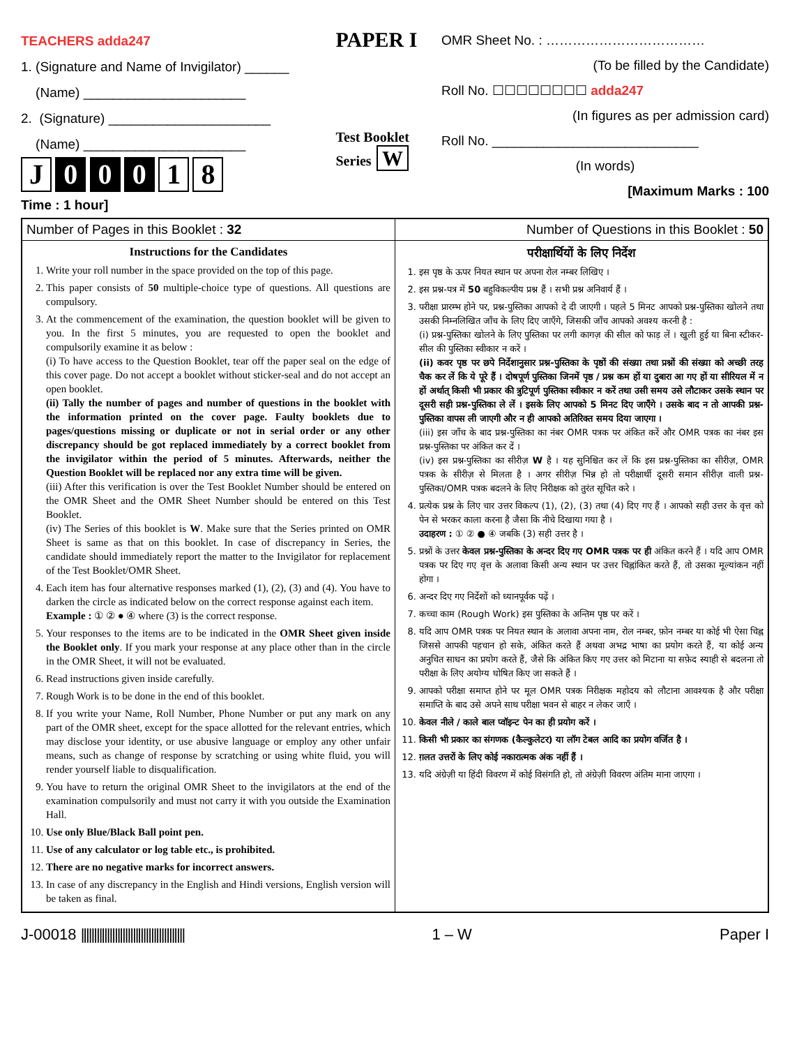TEACHERS adda247
1. (Signature and Name of Invigilator) ______
(Name) ______________________
2. (Signature) ______________________
(Name) ______________________
J 0 0 0 1 8
Time : 1 hour]
PAPER I
Test Booklet Series W
OMR Sheet No. : ………………………………
(To be filled by the Candidate)
Roll No. ☐☐☐☐☐☐☐☐ adda247
(In figures as per admission card)
Roll No. ____________________________
(In words)
[Maximum Marks : 100
| Number of Pages in this Booklet : 32 | Number of Questions in this Booklet : 50 |
| Instructions for the Candidates 1. Write your roll number in the space provided on the top of this page. 2. This paper consists of 50 multiple-choice type of questions. All questions are compulsory. 3. At the commencement of the examination, the question booklet will be given to you. In the first 5 minutes, you are requested to open the booklet and compulsorily examine it as below : (i) To have access to the Question Booklet, tear off the paper seal on the edge of this cover page. Do not accept a booklet without sticker-seal and do not accept an open booklet. (ii) Tally the number of pages and number of questions in the booklet with the information printed on the cover page. Faulty booklets due to pages/questions missing or duplicate or not in serial order or any other discrepancy should be got replaced immediately by a correct booklet from the invigilator within the period of 5 minutes. Afterwards, neither the Question Booklet will be replaced nor any extra time will be given. (iii) After this verification is over the Test Booklet Number should be entered on the OMR Sheet and the OMR Sheet Number should be entered on this Test Booklet. (iv) The Series of this booklet is W . Make sure that the Series printed on OMR Sheet is same as that on this booklet. In case of discrepancy in Series, the candidate should immediately report the matter to the Invigilator for replacement of the Test Booklet/OMR Sheet. 4. Each item has four alternative responses marked (1), (2), (3) and (4). You have to darken the circle as indicated below on the correct response against each item. Example : ① ② ● ④ where (3) is the correct response. 5. Your responses to the items are to be indicated in the OMR Sheet given inside the Booklet only . If you mark your response at any place other than in the circle in the OMR Sheet, it will not be evaluated. 6. Read instructions given inside carefully. 7. Rough Work is to be done in the end of this booklet. 8. If you write your Name, Roll Number, Phone Number or put any mark on any part of the OMR sheet, except for the space allotted for the relevant entries, which may disclose your identity, or use abusive language or employ any other unfair means, such as change of response by scratching or using white fluid, you will render yourself liable to disqualification. 9. You have to return the original OMR Sheet to the invigilators at the end of the examination compulsorily and must not carry it with you outside the Examination Hall. 10. Use only Blue/Black Ball point pen. 11. Use of any calculator or log table etc., is prohibited. 12. There are no negative marks for incorrect answers. 13. In case of any discrepancy in the English and Hindi versions, English version will be taken as final. | परीक्षार्थियों के लिए निर्देश 1. इस पृष्ठ के ऊपर नियत स्थान पर अपना रोल नम्बर लिखिए । 2. इस प्रश्न-पत्र में 50 बहुविकल्पीय प्रश्न हैं । सभी प्रश्न अनिवार्य हैं । 3. परीक्षा प्रारम्भ होने पर, प्रश्न-पुस्तिका आपको दे दी जाएगी । पहले 5 मिनट आपको प्रश्न-पुस्तिका खोलने तथा उसकी निम्नलिखित जाँच के लिए दिए जाएँगे, जिसकी जाँच आपको अवश्य करनी है : (i) प्रश्न-पुस्तिका खोलने के लिए पुस्तिका पर लगी कागज़ की सील को फाड़ लें । खुली हुई या बिना स्टीकर-सील की पुस्तिका स्वीकार न करें । (ii) कवर पृष्ठ पर छपे निर्देशानुसार प्रश्न-पुस्तिका के पृष्ठों की संख्या तथा प्रश्नों की संख्या को अच्छी तरह चैक कर लें कि ये पूरे हैं । दोषपूर्ण पुस्तिका जिनमें पृष्ठ / प्रश्न कम हों या दुबारा आ गए हों या सीरियल में न हों अर्थात् किसी भी प्रकार की त्रुटिपूर्ण पुस्तिका स्वीकार न करें तथा उसी समय उसे लौटाकर उसके स्थान पर दूसरी सही प्रश्न-पुस्तिका ले लें । इसके लिए आपको 5 मिनट दिए जाएँगे । उसके बाद न तो आपकी प्रश्न-पुस्तिका वापस ली जाएगी और न ही आपको अतिरिक्त समय दिया जाएगा । (iii) इस जाँच के बाद प्रश्न-पुस्तिका का नंबर OMR पत्रक पर अंकित करें और OMR पत्रक का नंबर इस प्रश्न-पुस्तिका पर अंकित कर दें । (iv) इस प्रश्न-पुस्तिका का सीरीज़ W है । यह सुनिश्चित कर लें कि इस प्रश्न-पुस्तिका का सीरीज़, OMR पत्रक के सीरीज़ से मिलता है । अगर सीरीज़ भिन्न हो तो परीक्षार्थी दूसरी समान सीरीज़ वाली प्रश्न-पुस्तिका/OMR पत्रक बदलने के लिए निरीक्षक को तुरंत सूचित करे । 4. प्रत्येक प्रश्न के लिए चार उत्तर विकल्प (1), (2), (3) तथा (4) दिए गए हैं । आपको सही उत्तर के वृत्त को पेन से भरकर काला करना है जैसा कि नीचे दिखाया गया है । उदाहरण : ① ② ● ④ जबकि (3) सही उत्तर है । 5. प्रश्नों के उत्तर केवल प्रश्न-पुस्तिका के अन्दर दिए गए OMR पत्रक पर ही अंकित करने हैं । यदि आप OMR पत्रक पर दिए गए वृत्त के अलावा किसी अन्य स्थान पर उत्तर चिह्नांकित करते हैं, तो उसका मूल्यांकन नहीं होगा । 6. अन्दर दिए गए निर्देशों को ध्यानपूर्वक पढ़ें । 7. कच्चा काम (Rough Work) इस पुस्तिका के अन्तिम पृष्ठ पर करें । 8. यदि आप OMR पत्रक पर नियत स्थान के अलावा अपना नाम, रोल नम्बर, फ़ोन नम्बर या कोई भी ऐसा चिह्न जिससे आपकी पहचान हो सके, अंकित करते हैं अथवा अभद्र भाषा का प्रयोग करते हैं, या कोई अन्य अनुचित साधन का प्रयोग करते हैं, जैसे कि अंकित किए गए उत्तर को मिटाना या सफ़ेद स्याही से बदलना तो परीक्षा के लिए अयोग्य घोषित किए जा सकते हैं । 9. आपको परीक्षा समाप्त होने पर मूल OMR पत्रक निरीक्षक महोदय को लौटाना आवश्यक है और परीक्षा समाप्ति के बाद उसे अपने साथ परीक्षा भवन से बाहर न लेकर जाएँ । 10. केवल नीले / काले बाल प्वॉइन्ट पेन का ही प्रयोग करें । 11. किसी भी प्रकार का संगणक (कैल्कुलेटर) या लॉग टेबल आदि का प्रयोग वर्जित है । 12. ग़लत उत्तरों के लिए कोई नकारात्मक अंक नहीं हैं । 13. यदि अंग्रेज़ी या हिंदी विवरण में कोई विसंगति हो, तो अंग्रेज़ी विवरण अंतिम माना जाएगा । |
J-00018 |||||||||||||||||||||||||||||||||||||||| 1 – W Paper I